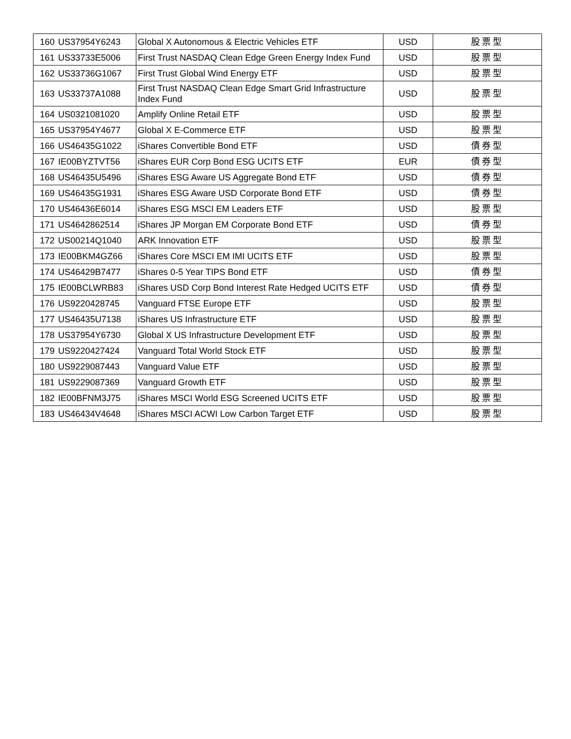| 160 | US37954Y6243 | Global X Autonomous & Electric Vehicles ETF | USD | 股票型 |
| 161 | US33733E5006 | First Trust NASDAQ Clean Edge Green Energy Index Fund | USD | 股票型 |
| 162 | US33736G1067 | First Trust Global Wind Energy ETF | USD | 股票型 |
| 163 | US33737A1088 | First Trust NASDAQ Clean Edge Smart Grid Infrastructure Index Fund | USD | 股票型 |
| 164 | US0321081020 | Amplify Online Retail ETF | USD | 股票型 |
| 165 | US37954Y4677 | Global X E-Commerce ETF | USD | 股票型 |
| 166 | US46435G1022 | iShares Convertible Bond ETF | USD | 債券型 |
| 167 | IE00BYZTVT56 | iShares EUR Corp Bond ESG UCITS ETF | EUR | 債券型 |
| 168 | US46435U5496 | iShares ESG Aware US Aggregate Bond ETF | USD | 債券型 |
| 169 | US46435G1931 | iShares ESG Aware USD Corporate Bond ETF | USD | 債券型 |
| 170 | US46436E6014 | iShares ESG MSCI EM Leaders ETF | USD | 股票型 |
| 171 | US4642862514 | iShares JP Morgan EM Corporate Bond ETF | USD | 債券型 |
| 172 | US00214Q1040 | ARK Innovation ETF | USD | 股票型 |
| 173 | IE00BKM4GZ66 | iShares Core MSCI EM IMI UCITS ETF | USD | 股票型 |
| 174 | US46429B7477 | iShares 0-5 Year TIPS Bond ETF | USD | 債券型 |
| 175 | IE00BCLWRB83 | iShares USD Corp Bond Interest Rate Hedged UCITS ETF | USD | 債券型 |
| 176 | US9220428745 | Vanguard FTSE Europe ETF | USD | 股票型 |
| 177 | US46435U7138 | iShares US Infrastructure ETF | USD | 股票型 |
| 178 | US37954Y6730 | Global X US Infrastructure Development ETF | USD | 股票型 |
| 179 | US9220427424 | Vanguard Total World Stock ETF | USD | 股票型 |
| 180 | US9229087443 | Vanguard Value ETF | USD | 股票型 |
| 181 | US9229087369 | Vanguard Growth ETF | USD | 股票型 |
| 182 | IE00BFNM3J75 | iShares MSCI World ESG Screened UCITS ETF | USD | 股票型 |
| 183 | US46434V4648 | iShares MSCI ACWI Low Carbon Target ETF | USD | 股票型 |